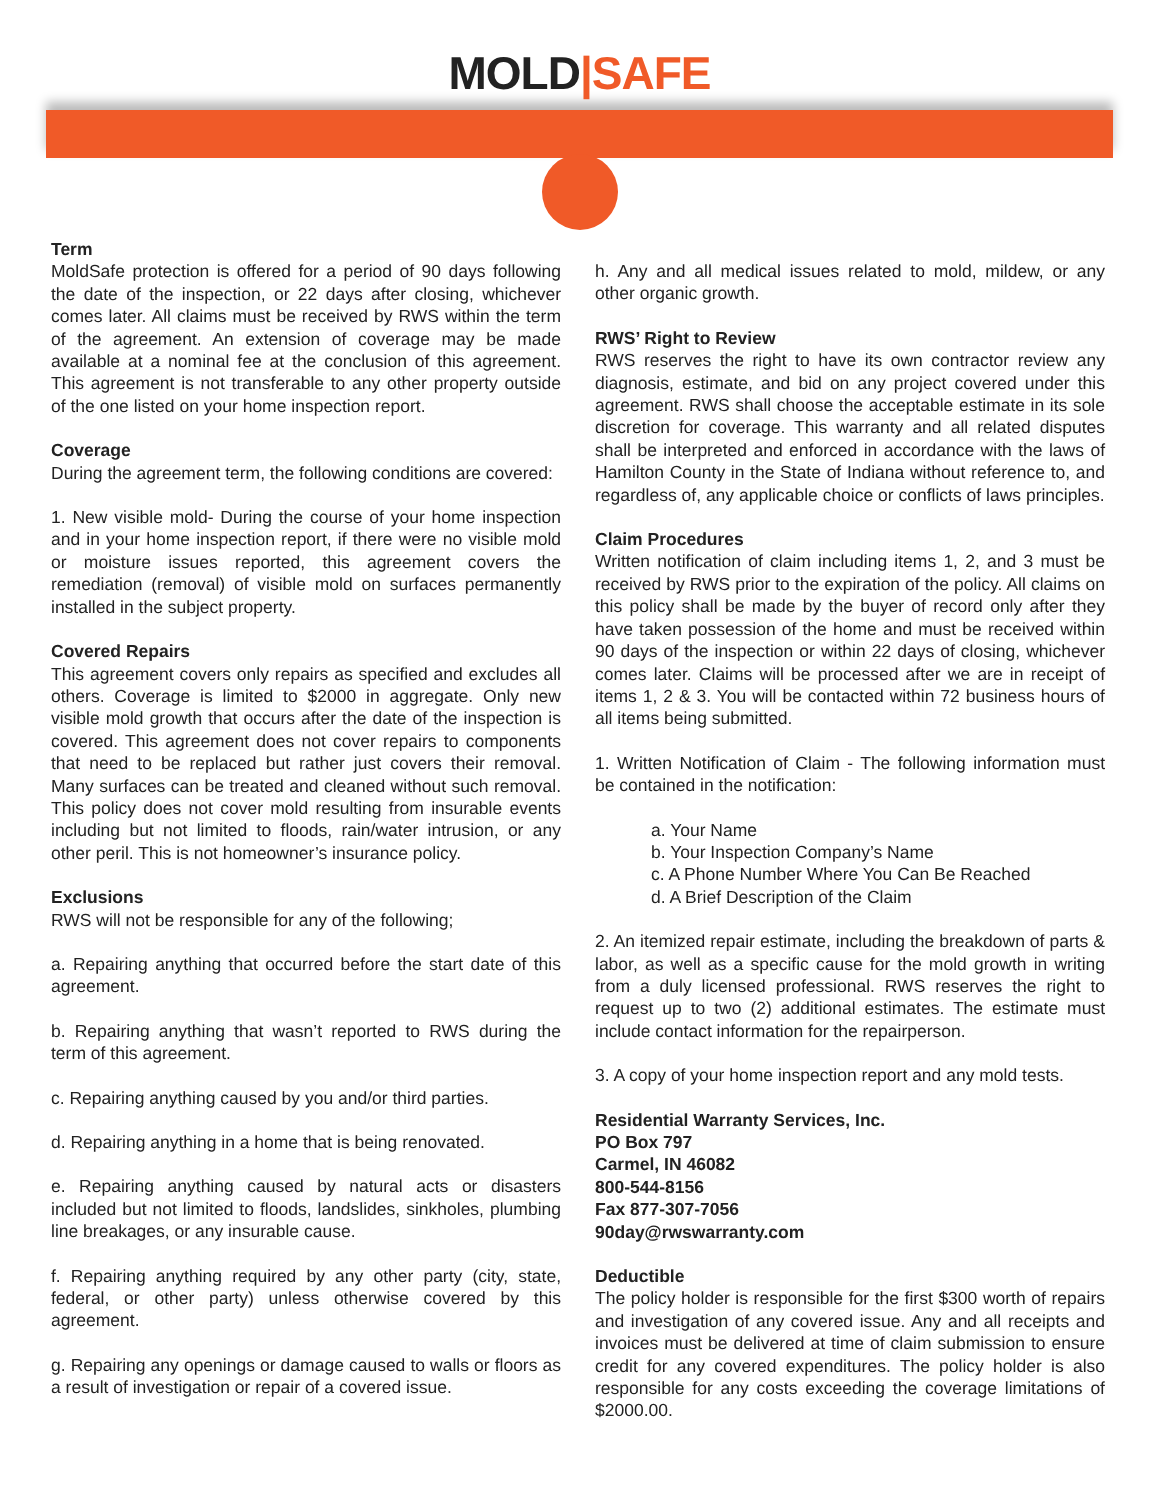MOLD|SAFE
Term
MoldSafe protection is offered for a period of 90 days following the date of the inspection, or 22 days after closing, whichever comes later. All claims must be received by RWS within the term of the agreement. An extension of coverage may be made available at a nominal fee at the conclusion of this agreement. This agreement is not transferable to any other property outside of the one listed on your home inspection report.
Coverage
During the agreement term, the following conditions are covered:
1. New visible mold- During the course of your home inspection and in your home inspection report, if there were no visible mold or moisture issues reported, this agreement covers the remediation (removal) of visible mold on surfaces permanently installed in the subject property.
Covered Repairs
This agreement covers only repairs as specified and excludes all others. Coverage is limited to $2000 in aggregate. Only new visible mold growth that occurs after the date of the inspection is covered. This agreement does not cover repairs to components that need to be replaced but rather just covers their removal. Many surfaces can be treated and cleaned without such removal. This policy does not cover mold resulting from insurable events including but not limited to floods, rain/water intrusion, or any other peril. This is not homeowner’s insurance policy.
Exclusions
RWS will not be responsible for any of the following;
a. Repairing anything that occurred before the start date of this agreement.
b. Repairing anything that wasn’t reported to RWS during the term of this agreement.
c. Repairing anything caused by you and/or third parties.
d. Repairing anything in a home that is being renovated.
e. Repairing anything caused by natural acts or disasters included but not limited to floods, landslides, sinkholes, plumbing line breakages, or any insurable cause.
f. Repairing anything required by any other party (city, state, federal, or other party) unless otherwise covered by this agreement.
g. Repairing any openings or damage caused to walls or floors as a result of investigation or repair of a covered issue.
h. Any and all medical issues related to mold, mildew, or any other organic growth.
RWS’ Right to Review
RWS reserves the right to have its own contractor review any diagnosis, estimate, and bid on any project covered under this agreement. RWS shall choose the acceptable estimate in its sole discretion for coverage. This warranty and all related disputes shall be interpreted and enforced in accordance with the laws of Hamilton County in the State of Indiana without reference to, and regardless of, any applicable choice or conflicts of laws principles.
Claim Procedures
Written notification of claim including items 1, 2, and 3 must be received by RWS prior to the expiration of the policy. All claims on this policy shall be made by the buyer of record only after they have taken possession of the home and must be received within 90 days of the inspection or within 22 days of closing, whichever comes later. Claims will be processed after we are in receipt of items 1, 2 & 3. You will be contacted within 72 business hours of all items being submitted.
1. Written Notification of Claim - The following information must be contained in the notification:
a. Your Name
b. Your Inspection Company’s Name
c. A Phone Number Where You Can Be Reached
d. A Brief Description of the Claim
2. An itemized repair estimate, including the breakdown of parts & labor, as well as a specific cause for the mold growth in writing from a duly licensed professional. RWS reserves the right to request up to two (2) additional estimates. The estimate must include contact information for the repairperson.
3. A copy of your home inspection report and any mold tests.
Residential Warranty Services, Inc.
PO Box 797
Carmel, IN 46082
800-544-8156
Fax 877-307-7056
90day@rwswarranty.com
Deductible
The policy holder is responsible for the first $300 worth of repairs and investigation of any covered issue. Any and all receipts and invoices must be delivered at time of claim submission to ensure credit for any covered expenditures. The policy holder is also responsible for any costs exceeding the coverage limitations of $2000.00.